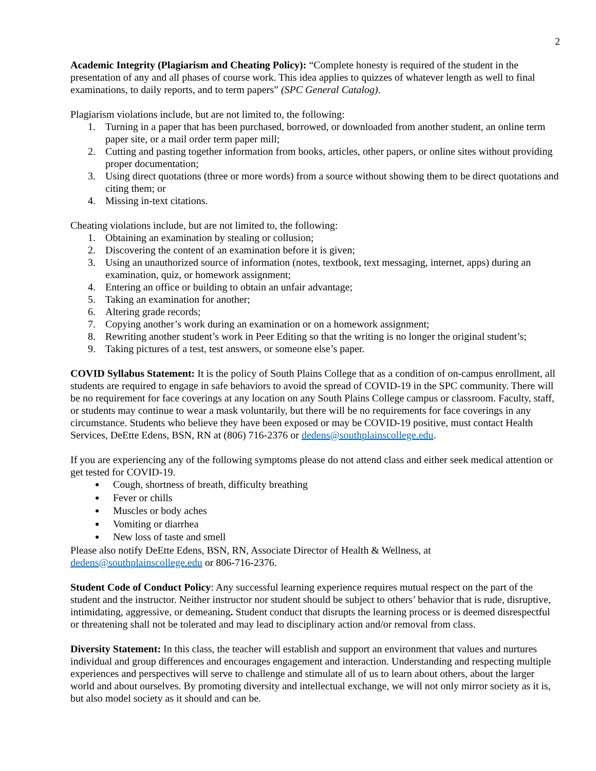2
Academic Integrity (Plagiarism and Cheating Policy): “Complete honesty is required of the student in the presentation of any and all phases of course work. This idea applies to quizzes of whatever length as well to final examinations, to daily reports, and to term papers” (SPC General Catalog).
Plagiarism violations include, but are not limited to, the following:
1. Turning in a paper that has been purchased, borrowed, or downloaded from another student, an online term paper site, or a mail order term paper mill;
2. Cutting and pasting together information from books, articles, other papers, or online sites without providing proper documentation;
3. Using direct quotations (three or more words) from a source without showing them to be direct quotations and citing them; or
4. Missing in-text citations.
Cheating violations include, but are not limited to, the following:
1. Obtaining an examination by stealing or collusion;
2. Discovering the content of an examination before it is given;
3. Using an unauthorized source of information (notes, textbook, text messaging, internet, apps) during an examination, quiz, or homework assignment;
4. Entering an office or building to obtain an unfair advantage;
5. Taking an examination for another;
6. Altering grade records;
7. Copying another’s work during an examination or on a homework assignment;
8. Rewriting another student’s work in Peer Editing so that the writing is no longer the original student’s;
9. Taking pictures of a test, test answers, or someone else’s paper.
COVID Syllabus Statement: It is the policy of South Plains College that as a condition of on-campus enrollment, all students are required to engage in safe behaviors to avoid the spread of COVID-19 in the SPC community. There will be no requirement for face coverings at any location on any South Plains College campus or classroom. Faculty, staff, or students may continue to wear a mask voluntarily, but there will be no requirements for face coverings in any circumstance. Students who believe they have been exposed or may be COVID-19 positive, must contact Health Services, DeEtte Edens, BSN, RN at (806) 716-2376 or dedens@southplainscollege.edu.
If you are experiencing any of the following symptoms please do not attend class and either seek medical attention or get tested for COVID-19.
Cough, shortness of breath, difficulty breathing
Fever or chills
Muscles or body aches
Vomiting or diarrhea
New loss of taste and smell
Please also notify DeEtte Edens, BSN, RN, Associate Director of Health & Wellness, at dedens@southplainscollege.edu or 806-716-2376.
Student Code of Conduct Policy: Any successful learning experience requires mutual respect on the part of the student and the instructor. Neither instructor nor student should be subject to others’ behavior that is rude, disruptive, intimidating, aggressive, or demeaning. Student conduct that disrupts the learning process or is deemed disrespectful or threatening shall not be tolerated and may lead to disciplinary action and/or removal from class.
Diversity Statement: In this class, the teacher will establish and support an environment that values and nurtures individual and group differences and encourages engagement and interaction. Understanding and respecting multiple experiences and perspectives will serve to challenge and stimulate all of us to learn about others, about the larger world and about ourselves. By promoting diversity and intellectual exchange, we will not only mirror society as it is, but also model society as it should and can be.